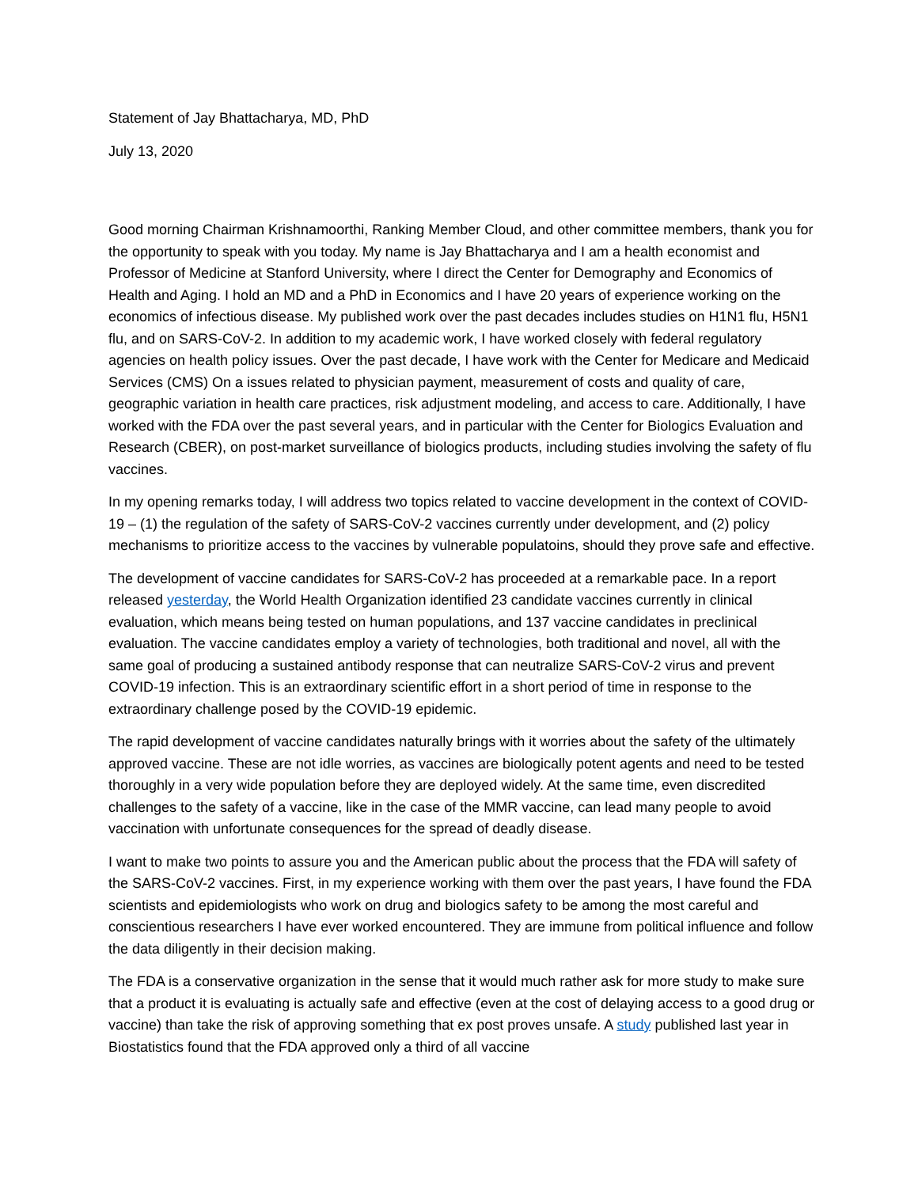Statement of Jay Bhattacharya, MD, PhD
July 13, 2020
Good morning Chairman Krishnamoorthi, Ranking Member Cloud, and other committee members, thank you for the opportunity to speak with you today. My name is Jay Bhattacharya and I am a health economist and Professor of Medicine at Stanford University, where I direct the Center for Demography and Economics of Health and Aging. I hold an MD and a PhD in Economics and I have 20 years of experience working on the economics of infectious disease. My published work over the past decades includes studies on H1N1 flu, H5N1 flu, and on SARS-CoV-2. In addition to my academic work, I have worked closely with federal regulatory agencies on health policy issues. Over the past decade, I have work with the Center for Medicare and Medicaid Services (CMS) On a issues related to physician payment, measurement of costs and quality of care, geographic variation in health care practices, risk adjustment modeling, and access to care. Additionally, I have worked with the FDA over the past several years, and in particular with the Center for Biologics Evaluation and Research (CBER), on post-market surveillance of biologics products, including studies involving the safety of flu vaccines.
In my opening remarks today, I will address two topics related to vaccine development in the context of COVID-19 – (1) the regulation of the safety of SARS-CoV-2 vaccines currently under development, and (2) policy mechanisms to prioritize access to the vaccines by vulnerable populatoins, should they prove safe and effective.
The development of vaccine candidates for SARS-CoV-2 has proceeded at a remarkable pace. In a report released yesterday, the World Health Organization identified 23 candidate vaccines currently in clinical evaluation, which means being tested on human populations, and 137 vaccine candidates in preclinical evaluation. The vaccine candidates employ a variety of technologies, both traditional and novel, all with the same goal of producing a sustained antibody response that can neutralize SARS-CoV-2 virus and prevent COVID-19 infection. This is an extraordinary scientific effort in a short period of time in response to the extraordinary challenge posed by the COVID-19 epidemic.
The rapid development of vaccine candidates naturally brings with it worries about the safety of the ultimately approved vaccine. These are not idle worries, as vaccines are biologically potent agents and need to be tested thoroughly in a very wide population before they are deployed widely. At the same time, even discredited challenges to the safety of a vaccine, like in the case of the MMR vaccine, can lead many people to avoid vaccination with unfortunate consequences for the spread of deadly disease.
I want to make two points to assure you and the American public about the process that the FDA will safety of the SARS-CoV-2 vaccines. First, in my experience working with them over the past years, I have found the FDA scientists and epidemiologists who work on drug and biologics safety to be among the most careful and conscientious researchers I have ever worked encountered. They are immune from political influence and follow the data diligently in their decision making.
The FDA is a conservative organization in the sense that it would much rather ask for more study to make sure that a product it is evaluating is actually safe and effective (even at the cost of delaying access to a good drug or vaccine) than take the risk of approving something that ex post proves unsafe. A study published last year in Biostatistics found that the FDA approved only a third of all vaccine